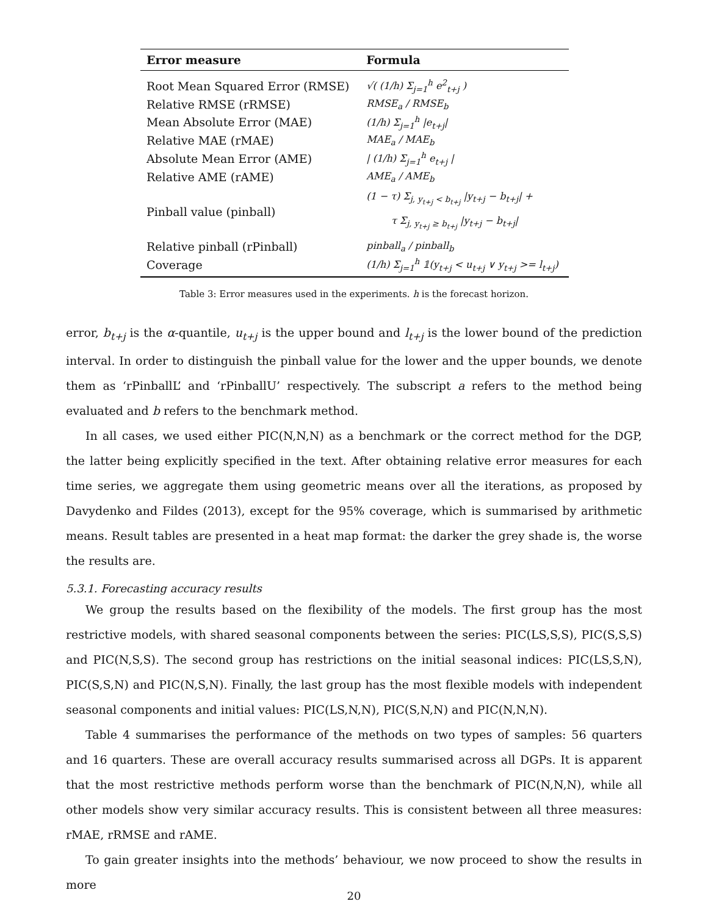| Error measure | Formula |
| --- | --- |
| Root Mean Squared Error (RMSE) | √( (1/h) Σ<sub>j=1</sub><sup>h</sup> e<sup>2</sup><sub>t+j</sub> ) |
| Relative RMSE (rRMSE) | RMSE<sub>a</sub> / RMSE<sub>b</sub> |
| Mean Absolute Error (MAE) | (1/h) Σ<sub>j=1</sub><sup>h</sup> /e<sub>t+j</sub>/ |
| Relative MAE (rMAE) | MAE<sub>a</sub> / MAE<sub>b</sub> |
| Absolute Mean Error (AME) | / (1/h) Σ<sub>j=1</sub><sup>h</sup> e<sub>t+j</sub> / |
| Relative AME (rAME) | AME<sub>a</sub> / AME<sub>b</sub> |
| Pinball value (pinball) | (1 − τ) Σ<sub>j, y<sub>t+j</sub> < b<sub>t+j</sub></sub> /y<sub>t+j</sub> − b<sub>t+j</sub>/ + τ Σ<sub>j, y<sub>t+j</sub> ≥ b<sub>t+j</sub></sub> /y<sub>t+j</sub> − b<sub>t+j</sub>/ |
| Relative pinball (rPinball) | pinball<sub>a</sub> / pinball<sub>b</sub> |
| Coverage | (1/h) Σ<sub>j=1</sub><sup>h</sup> 𝟙(y<sub>t+j</sub> < u<sub>t+j</sub> ∨ y<sub>t+j</sub> >= l<sub>t+j</sub>) |
Table 3: Error measures used in the experiments. h is the forecast horizon.
error, b<sub>t+j</sub> is the α-quantile, u<sub>t+j</sub> is the upper bound and l<sub>t+j</sub> is the lower bound of the prediction interval. In order to distinguish the pinball value for the lower and the upper bounds, we denote them as ‘rPinballL’ and ‘rPinballU’ respectively. The subscript a refers to the method being evaluated and b refers to the benchmark method.
In all cases, we used either PIC(N,N,N) as a benchmark or the correct method for the DGP, the latter being explicitly specified in the text. After obtaining relative error measures for each time series, we aggregate them using geometric means over all the iterations, as proposed by Davydenko and Fildes (2013), except for the 95% coverage, which is summarised by arithmetic means. Result tables are presented in a heat map format: the darker the grey shade is, the worse the results are.
5.3.1. Forecasting accuracy results
We group the results based on the flexibility of the models. The first group has the most restrictive models, with shared seasonal components between the series: PIC(LS,S,S), PIC(S,S,S) and PIC(N,S,S). The second group has restrictions on the initial seasonal indices: PIC(LS,S,N), PIC(S,S,N) and PIC(N,S,N). Finally, the last group has the most flexible models with independent seasonal components and initial values: PIC(LS,N,N), PIC(S,N,N) and PIC(N,N,N).
Table 4 summarises the performance of the methods on two types of samples: 56 quarters and 16 quarters. These are overall accuracy results summarised across all DGPs. It is apparent that the most restrictive methods perform worse than the benchmark of PIC(N,N,N), while all other models show very similar accuracy results. This is consistent between all three measures: rMAE, rRMSE and rAME.
To gain greater insights into the methods’ behaviour, we now proceed to show the results in more
20